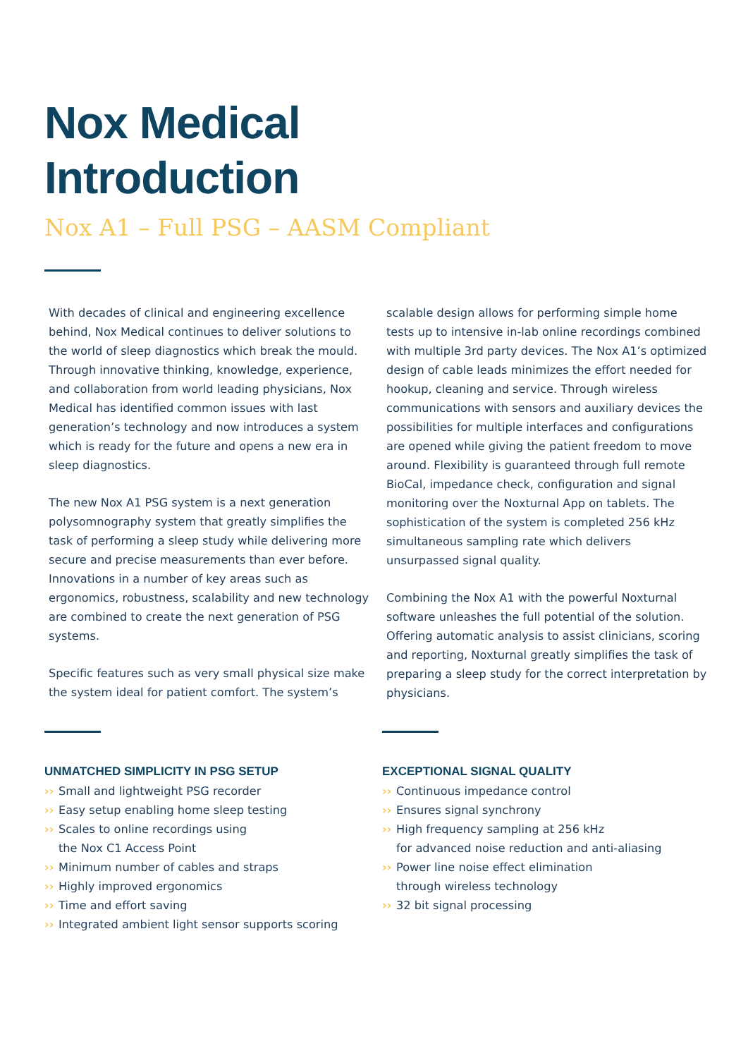Nox Medical
Introduction
Nox A1 – Full PSG – AASM Compliant
With decades of clinical and engineering excellence behind, Nox Medical continues to deliver solutions to the world of sleep diagnostics which break the mould. Through innovative thinking, knowledge, experience, and collaboration from world leading physicians, Nox Medical has identified common issues with last generation’s technology and now introduces a system which is ready for the future and opens a new era in sleep diagnostics.
The new Nox A1 PSG system is a next generation polysomnography system that greatly simplifies the task of performing a sleep study while delivering more secure and precise measurements than ever before. Innovations in a number of key areas such as ergonomics, robustness, scalability and new technology are combined to create the next generation of PSG systems.
Specific features such as very small physical size make the system ideal for patient comfort. The system’s
scalable design allows for performing simple home tests up to intensive in-lab online recordings combined with multiple 3rd party devices. The Nox A1’s optimized design of cable leads minimizes the effort needed for hookup, cleaning and service. Through wireless communications with sensors and auxiliary devices the possibilities for multiple interfaces and configurations are opened while giving the patient freedom to move around. Flexibility is guaranteed through full remote BioCal, impedance check, configuration and signal monitoring over the Noxturnal App on tablets. The sophistication of the system is completed 256 kHz simultaneous sampling rate which delivers unsurpassed signal quality.
Combining the Nox A1 with the powerful Noxturnal software unleashes the full potential of the solution. Offering automatic analysis to assist clinicians, scoring and reporting, Noxturnal greatly simplifies the task of preparing a sleep study for the correct interpretation by physicians.
UNMATCHED SIMPLICITY IN PSG SETUP
›› Small and lightweight PSG recorder
›› Easy setup enabling home sleep testing
›› Scales to online recordings using
the Nox C1 Access Point
›› Minimum number of cables and straps
›› Highly improved ergonomics
›› Time and effort saving
›› Integrated ambient light sensor supports scoring
EXCEPTIONAL SIGNAL QUALITY
›› Continuous impedance control
›› Ensures signal synchrony
›› High frequency sampling at 256 kHz
for advanced noise reduction and anti-aliasing
›› Power line noise effect elimination
through wireless technology
›› 32 bit signal processing